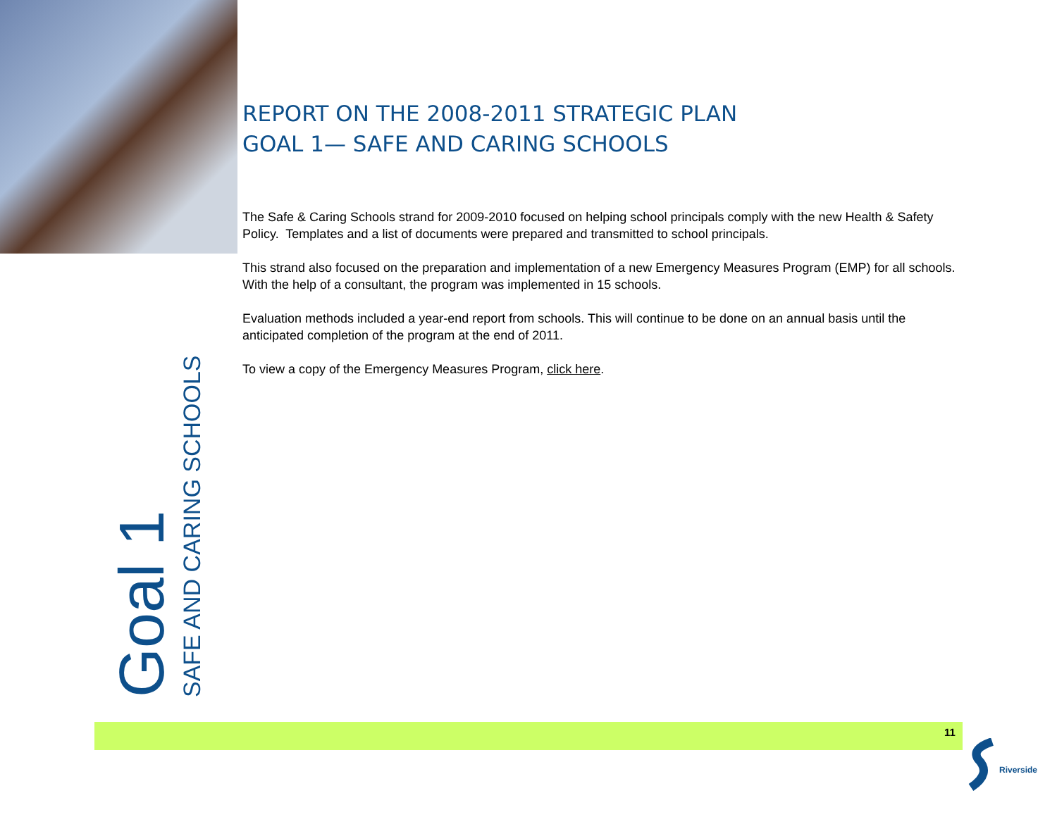REPORT ON THE 2008-2011 STRATEGIC PLAN
GOAL 1— SAFE AND CARING SCHOOLS
The Safe & Caring Schools strand for 2009-2010 focused on helping school principals comply with the new Health & Safety Policy. Templates and a list of documents were prepared and transmitted to school principals.
This strand also focused on the preparation and implementation of a new Emergency Measures Program (EMP) for all schools. With the help of a consultant, the program was implemented in 15 schools.
Evaluation methods included a year-end report from schools. This will continue to be done on an annual basis until the anticipated completion of the program at the end of 2011.
To view a copy of the Emergency Measures Program, click here.
Goal 1
SAFE AND CARING SCHOOLS
11
Riverside